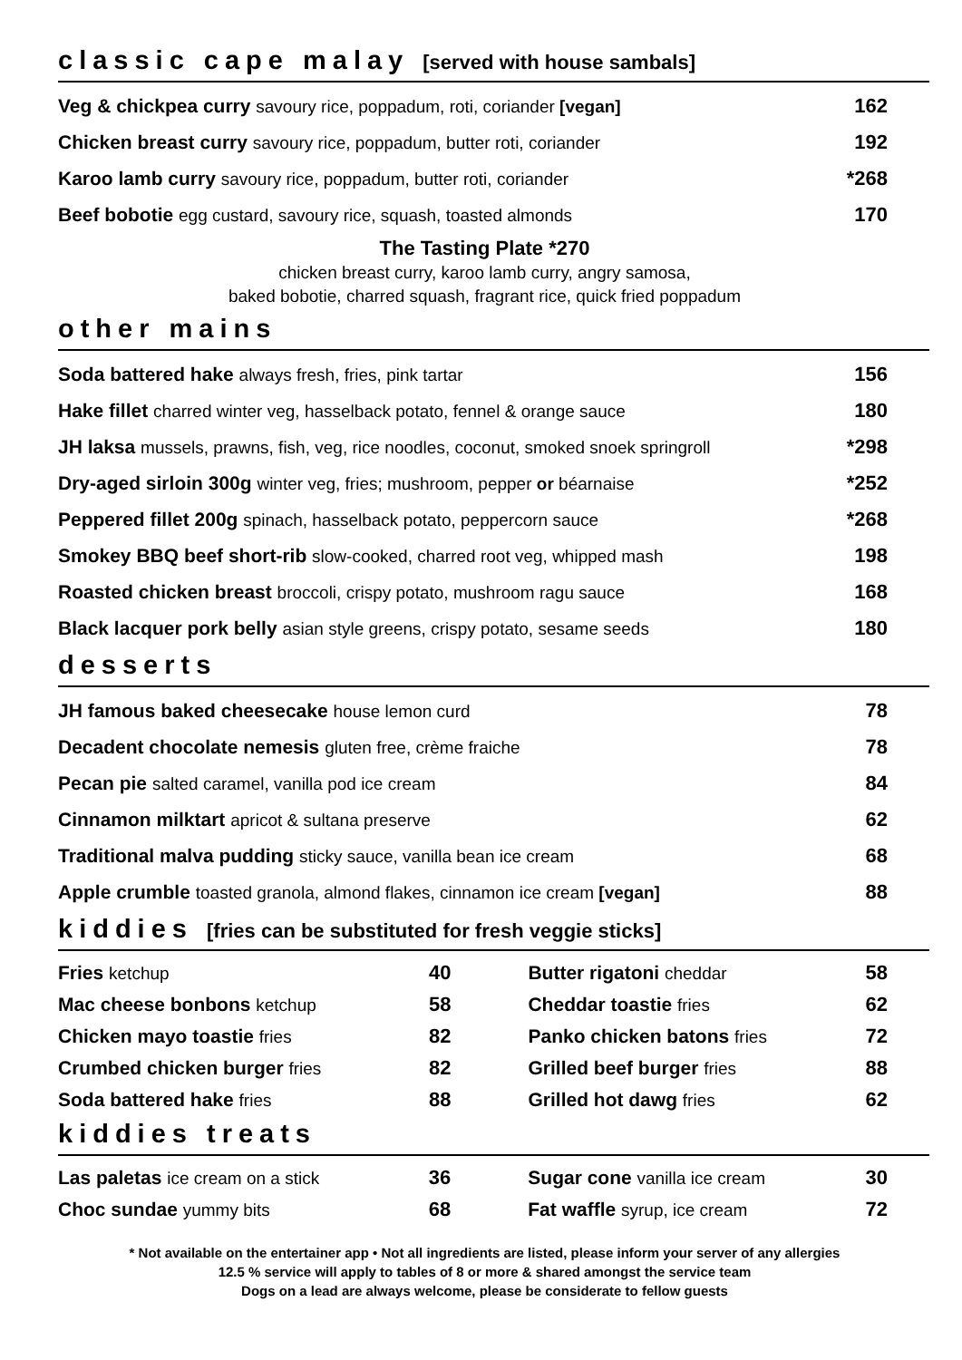classic cape malay [served with house sambals]
| Veg & chickpea curry savoury rice, poppadum, roti, coriander [vegan] | 162 |
| Chicken breast curry savoury rice, poppadum, butter roti, coriander | 192 |
| Karoo lamb curry savoury rice, poppadum, butter roti, coriander | *268 |
| Beef bobotie egg custard, savoury rice, squash, toasted almonds | 170 |
The Tasting Plate *270
chicken breast curry, karoo lamb curry, angry samosa,
baked bobotie, charred squash, fragrant rice, quick fried poppadum
other mains
| Soda battered hake always fresh, fries, pink tartar | 156 |
| Hake fillet charred winter veg, hasselback potato, fennel & orange sauce | 180 |
| JH laksa mussels, prawns, fish, veg, rice noodles, coconut, smoked snoek springroll | *298 |
| Dry-aged sirloin 300g winter veg, fries; mushroom, pepper or béarnaise | *252 |
| Peppered fillet 200g spinach, hasselback potato, peppercorn sauce | *268 |
| Smokey BBQ beef short-rib slow-cooked, charred root veg, whipped mash | 198 |
| Roasted chicken breast broccoli, crispy potato, mushroom ragu sauce | 168 |
| Black lacquer pork belly asian style greens, crispy potato, sesame seeds | 180 |
desserts
| JH famous baked cheesecake house lemon curd | 78 |
| Decadent chocolate nemesis gluten free, crème fraiche | 78 |
| Pecan pie salted caramel, vanilla pod ice cream | 84 |
| Cinnamon milktart apricot & sultana preserve | 62 |
| Traditional malva pudding sticky sauce, vanilla bean ice cream | 68 |
| Apple crumble toasted granola, almond flakes, cinnamon ice cream [vegan] | 88 |
kiddies [fries can be substituted for fresh veggie sticks]
| Fries ketchup | 40 | | Butter rigatoni cheddar | 58 |
| Mac cheese bonbons ketchup | 58 | | Cheddar toastie fries | 62 |
| Chicken mayo toastie fries | 82 | | Panko chicken batons fries | 72 |
| Crumbed chicken burger fries | 82 | | Grilled beef burger fries | 88 |
| Soda battered hake fries | 88 | | Grilled hot dawg fries | 62 |
kiddies treats
| Las paletas ice cream on a stick | 36 | | Sugar cone vanilla ice cream | 30 |
| Choc sundae yummy bits | 68 | | Fat waffle syrup, ice cream | 72 |
* Not available on the entertainer app • Not all ingredients are listed, please inform your server of any allergies
12.5 % service will apply to tables of 8 or more & shared amongst the service team
Dogs on a lead are always welcome, please be considerate to fellow guests